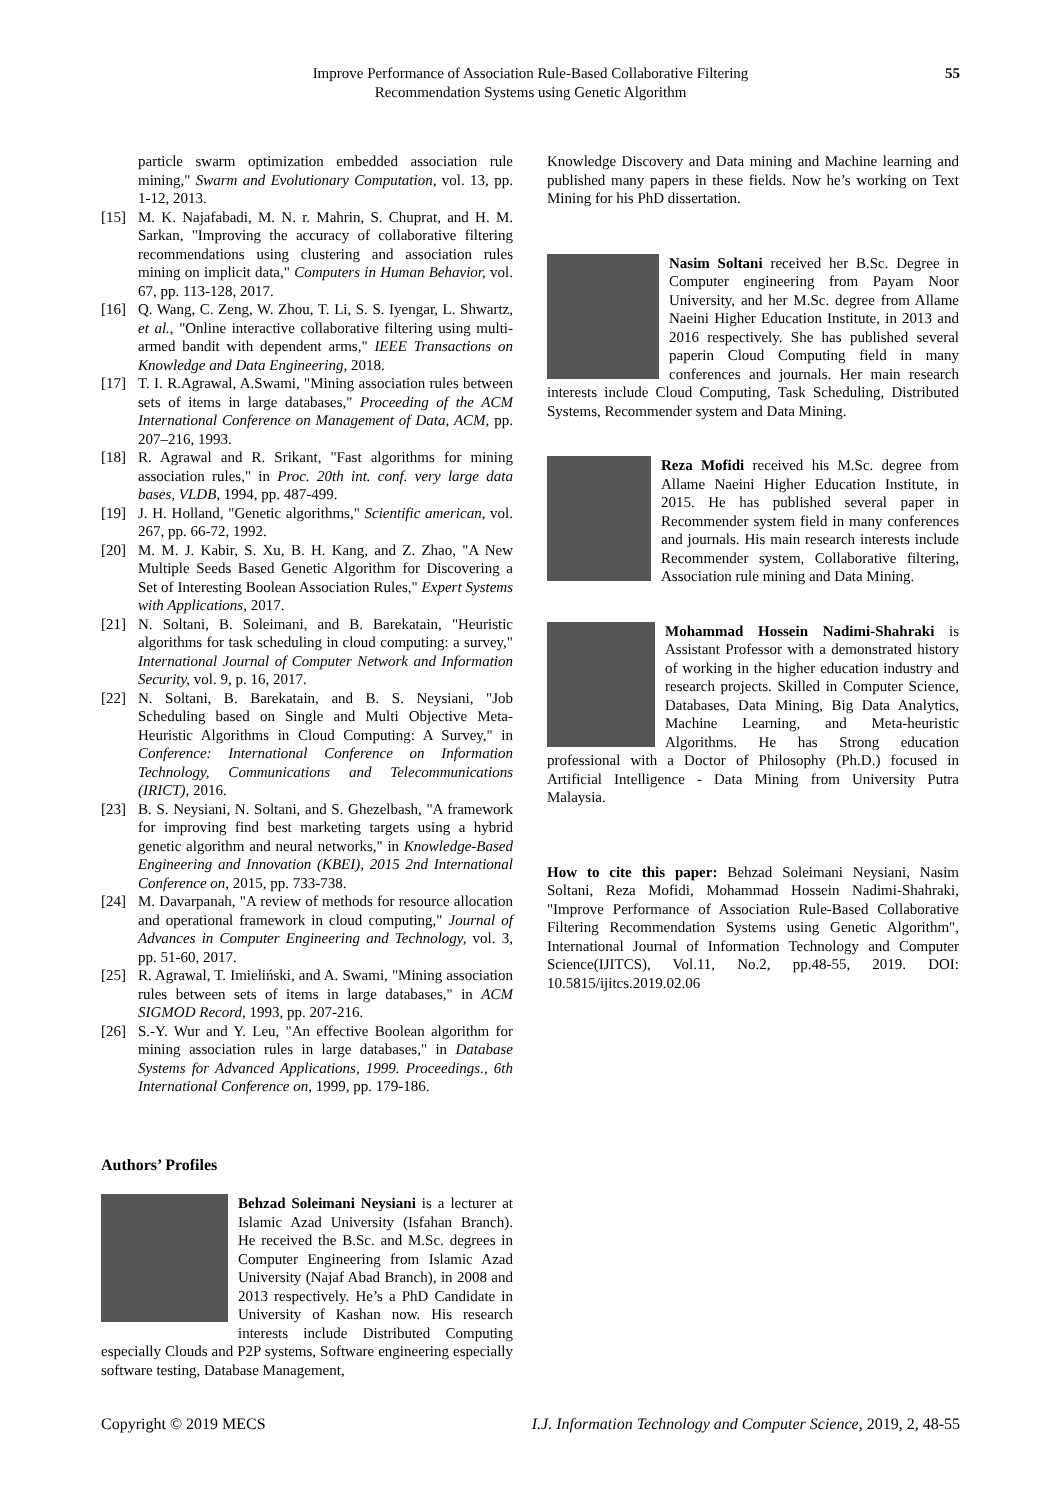Improve Performance of Association Rule-Based Collaborative Filtering
Recommendation Systems using Genetic Algorithm
55
particle swarm optimization embedded association rule mining," Swarm and Evolutionary Computation, vol. 13, pp. 1-12, 2013.
[15] M. K. Najafabadi, M. N. r. Mahrin, S. Chuprat, and H. M. Sarkan, "Improving the accuracy of collaborative filtering recommendations using clustering and association rules mining on implicit data," Computers in Human Behavior, vol. 67, pp. 113-128, 2017.
[16] Q. Wang, C. Zeng, W. Zhou, T. Li, S. S. Iyengar, L. Shwartz, et al., "Online interactive collaborative filtering using multi-armed bandit with dependent arms," IEEE Transactions on Knowledge and Data Engineering, 2018.
[17] T. I. R.Agrawal, A.Swami, "Mining association rules between sets of items in large databases," Proceeding of the ACM International Conference on Management of Data, ACM, pp. 207–216, 1993.
[18] R. Agrawal and R. Srikant, "Fast algorithms for mining association rules," in Proc. 20th int. conf. very large data bases, VLDB, 1994, pp. 487-499.
[19] J. H. Holland, "Genetic algorithms," Scientific american, vol. 267, pp. 66-72, 1992.
[20] M. M. J. Kabir, S. Xu, B. H. Kang, and Z. Zhao, "A New Multiple Seeds Based Genetic Algorithm for Discovering a Set of Interesting Boolean Association Rules," Expert Systems with Applications, 2017.
[21] N. Soltani, B. Soleimani, and B. Barekatain, "Heuristic algorithms for task scheduling in cloud computing: a survey," International Journal of Computer Network and Information Security, vol. 9, p. 16, 2017.
[22] N. Soltani, B. Barekatain, and B. S. Neysiani, "Job Scheduling based on Single and Multi Objective Meta-Heuristic Algorithms in Cloud Computing: A Survey," in Conference: International Conference on Information Technology, Communications and Telecommunications (IRICT), 2016.
[23] B. S. Neysiani, N. Soltani, and S. Ghezelbash, "A framework for improving find best marketing targets using a hybrid genetic algorithm and neural networks," in Knowledge-Based Engineering and Innovation (KBEI), 2015 2nd International Conference on, 2015, pp. 733-738.
[24] M. Davarpanah, "A review of methods for resource allocation and operational framework in cloud computing," Journal of Advances in Computer Engineering and Technology, vol. 3, pp. 51-60, 2017.
[25] R. Agrawal, T. Imieliński, and A. Swami, "Mining association rules between sets of items in large databases," in ACM SIGMOD Record, 1993, pp. 207-216.
[26] S.-Y. Wur and Y. Leu, "An effective Boolean algorithm for mining association rules in large databases," in Database Systems for Advanced Applications, 1999. Proceedings., 6th International Conference on, 1999, pp. 179-186.
Authors’ Profiles
Behzad Soleimani Neysiani is a lecturer at Islamic Azad University (Isfahan Branch). He received the B.Sc. and M.Sc. degrees in Computer Engineering from Islamic Azad University (Najaf Abad Branch), in 2008 and 2013 respectively. He’s a PhD Candidate in University of Kashan now. His research interests include Distributed Computing especially Clouds and P2P systems, Software engineering especially software testing, Database Management,
Knowledge Discovery and Data mining and Machine learning and published many papers in these fields. Now he’s working on Text Mining for his PhD dissertation.
Nasim Soltani received her B.Sc. Degree in Computer engineering from Payam Noor University, and her M.Sc. degree from Allame Naeini Higher Education Institute, in 2013 and 2016 respectively. She has published several paperin Cloud Computing field in many conferences and journals. Her main research interests include Cloud Computing, Task Scheduling, Distributed Systems, Recommender system and Data Mining.
Reza Mofidi received his M.Sc. degree from Allame Naeini Higher Education Institute, in 2015. He has published several paper in Recommender system field in many conferences and journals. His main research interests include Recommender system, Collaborative filtering, Association rule mining and Data Mining.
Mohammad Hossein Nadimi-Shahraki is Assistant Professor with a demonstrated history of working in the higher education industry and research projects. Skilled in Computer Science, Databases, Data Mining, Big Data Analytics, Machine Learning, and Meta-heuristic Algorithms. He has Strong education professional with a Doctor of Philosophy (Ph.D.) focused in Artificial Intelligence - Data Mining from University Putra Malaysia.
How to cite this paper: Behzad Soleimani Neysiani, Nasim Soltani, Reza Mofidi, Mohammad Hossein Nadimi-Shahraki, "Improve Performance of Association Rule-Based Collaborative Filtering Recommendation Systems using Genetic Algorithm", International Journal of Information Technology and Computer Science(IJITCS), Vol.11, No.2, pp.48-55, 2019. DOI: 10.5815/ijitcs.2019.02.06
Copyright © 2019 MECS I.J. Information Technology and Computer Science, 2019, 2, 48-55